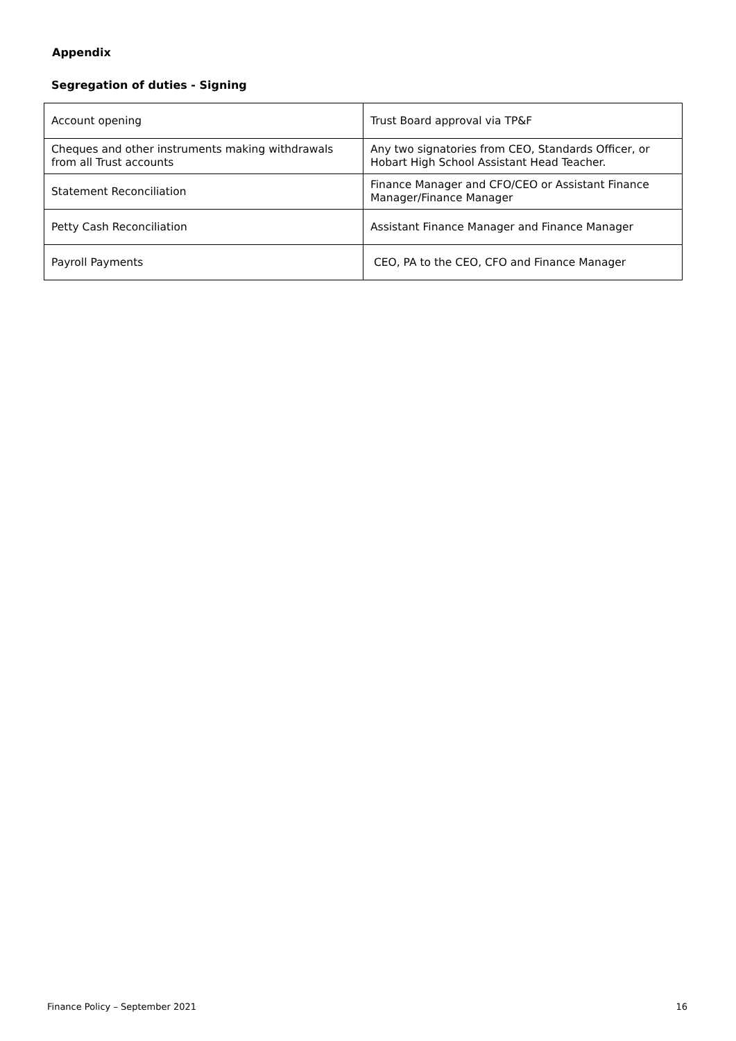Appendix
Segregation of duties - Signing
| Account opening | Trust Board approval via TP&F |
| Cheques and other instruments making withdrawals from all Trust accounts | Any two signatories from CEO, Standards Officer, or Hobart High School Assistant Head Teacher. |
| Statement Reconciliation | Finance Manager and CFO/CEO or Assistant Finance Manager/Finance Manager |
| Petty Cash Reconciliation | Assistant Finance Manager and Finance Manager |
| Payroll Payments | CEO, PA to the CEO, CFO and Finance Manager |
Finance Policy – September 2021 16